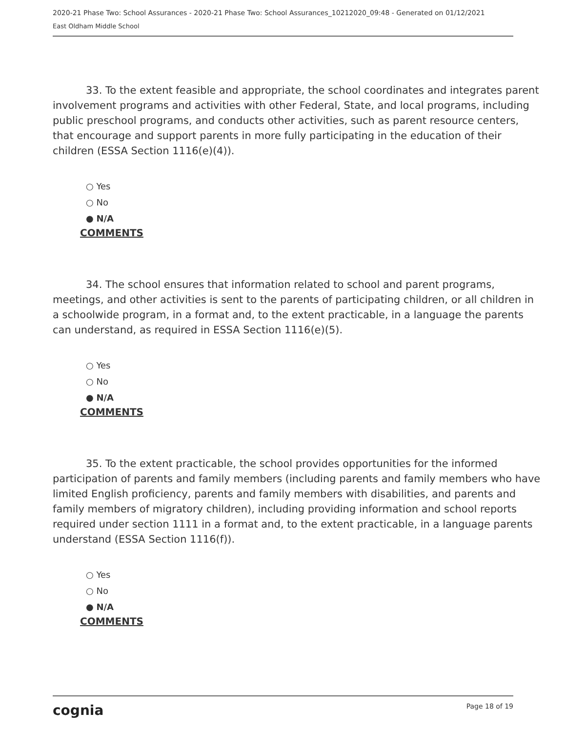2020-21 Phase Two: School Assurances - 2020-21 Phase Two: School Assurances_10212020_09:48 - Generated on 01/12/2021
East Oldham Middle School
33. To the extent feasible and appropriate, the school coordinates and integrates parent involvement programs and activities with other Federal, State, and local programs, including public preschool programs, and conducts other activities, such as parent resource centers, that encourage and support parents in more fully participating in the education of their children (ESSA Section 1116(e)(4)).
○ Yes
○ No
● N/A
COMMENTS
34. The school ensures that information related to school and parent programs, meetings, and other activities is sent to the parents of participating children, or all children in a schoolwide program, in a format and, to the extent practicable, in a language the parents can understand, as required in ESSA Section 1116(e)(5).
○ Yes
○ No
● N/A
COMMENTS
35. To the extent practicable, the school provides opportunities for the informed participation of parents and family members (including parents and family members who have limited English proficiency, parents and family members with disabilities, and parents and family members of migratory children), including providing information and school reports required under section 1111 in a format and, to the extent practicable, in a language parents understand (ESSA Section 1116(f)).
○ Yes
○ No
● N/A
COMMENTS
cognia Page 18 of 19